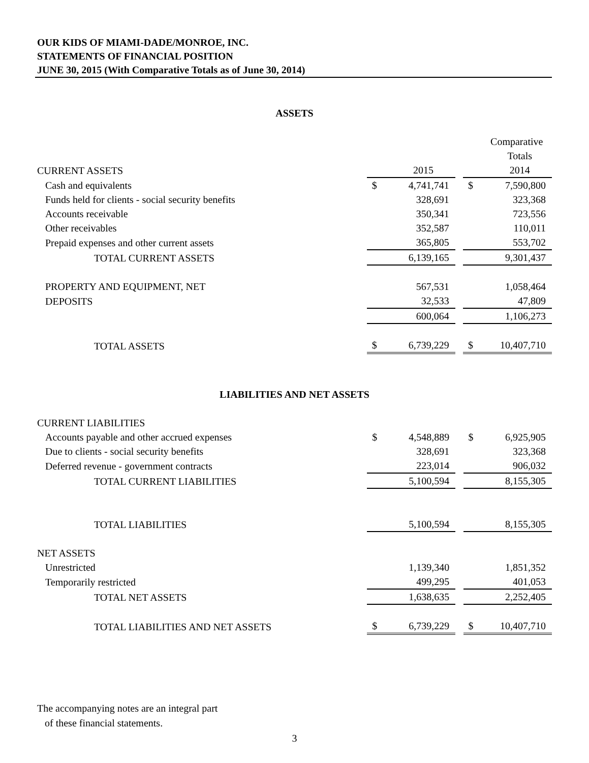OUR KIDS OF MIAMI-DADE/MONROE, INC.
STATEMENTS OF FINANCIAL POSITION
JUNE 30, 2015 (With Comparative Totals as of June 30, 2014)
ASSETS
| | | | | | Comparative |
| | | | | | Totals |
| CURRENT ASSETS | | 2015 | | | 2014 |
| Cash and equivalents | $ | 4,741,741 | | $ | 7,590,800 |
| Funds held for clients - social security benefits | | 328,691 | | | 323,368 |
| Accounts receivable | | 350,341 | | | 723,556 |
| Other receivables | | 352,587 | | | 110,011 |
| Prepaid expenses and other current assets | | 365,805 | | | 553,702 |
| TOTAL CURRENT ASSETS | | 6,139,165 | | | 9,301,437 |
| PROPERTY AND EQUIPMENT, NET | | 567,531 | | | 1,058,464 |
| DEPOSITS | | 32,533 | | | 47,809 |
| | | 600,064 | | | 1,106,273 |
| TOTAL ASSETS | $ | 6,739,229 | | $ | 10,407,710 |
LIABILITIES AND NET ASSETS
| CURRENT LIABILITIES | | | | | |
| Accounts payable and other accrued expenses | $ | 4,548,889 | | $ | 6,925,905 |
| Due to clients - social security benefits | | 328,691 | | | 323,368 |
| Deferred revenue - government contracts | | 223,014 | | | 906,032 |
| TOTAL CURRENT LIABILITIES | | 5,100,594 | | | 8,155,305 |
| TOTAL LIABILITIES | | 5,100,594 | | | 8,155,305 |
| NET ASSETS | | | | | |
| Unrestricted | | 1,139,340 | | | 1,851,352 |
| Temporarily restricted | | 499,295 | | | 401,053 |
| TOTAL NET ASSETS | | 1,638,635 | | | 2,252,405 |
| TOTAL LIABILITIES AND NET ASSETS | $ | 6,739,229 | | $ | 10,407,710 |
The accompanying notes are an integral part
of these financial statements.
3